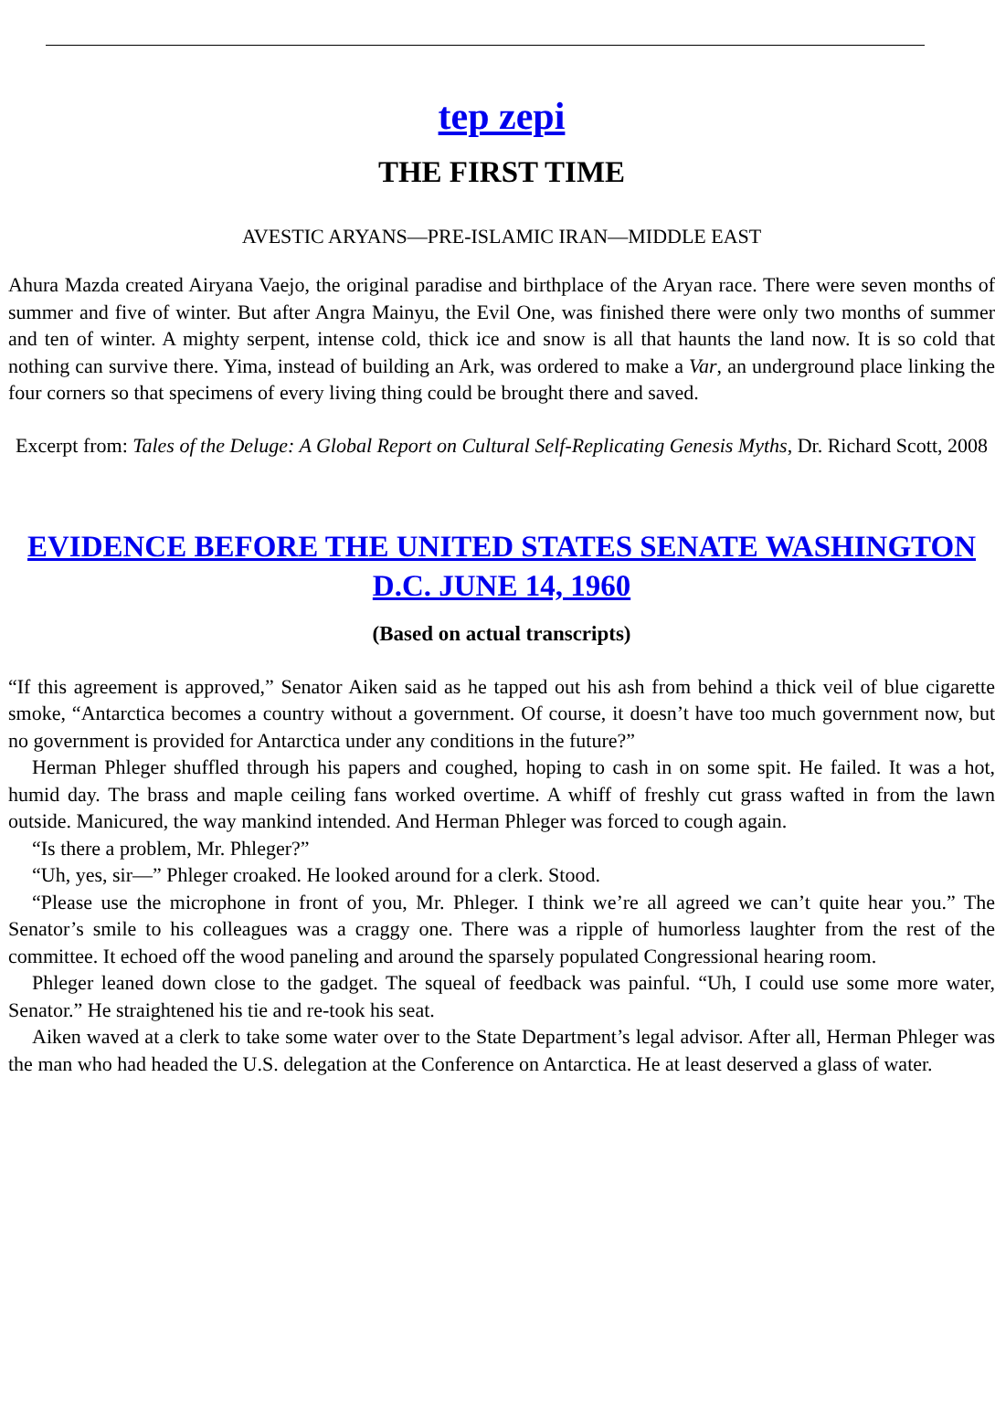tep zepi
THE FIRST TIME
AVESTIC ARYANS—PRE-ISLAMIC IRAN—MIDDLE EAST
Ahura Mazda created Airyana Vaejo, the original paradise and birthplace of the Aryan race. There were seven months of summer and five of winter. But after Angra Mainyu, the Evil One, was finished there were only two months of summer and ten of winter. A mighty serpent, intense cold, thick ice and snow is all that haunts the land now. It is so cold that nothing can survive there. Yima, instead of building an Ark, was ordered to make a Var, an underground place linking the four corners so that specimens of every living thing could be brought there and saved.
Excerpt from: Tales of the Deluge: A Global Report on Cultural Self-Replicating Genesis Myths, Dr. Richard Scott, 2008
EVIDENCE BEFORE THE UNITED STATES SENATE WASHINGTON D.C. JUNE 14, 1960
(Based on actual transcripts)
“If this agreement is approved,” Senator Aiken said as he tapped out his ash from behind a thick veil of blue cigarette smoke, “Antarctica becomes a country without a government. Of course, it doesn’t have too much government now, but no government is provided for Antarctica under any conditions in the future?”
Herman Phleger shuffled through his papers and coughed, hoping to cash in on some spit. He failed. It was a hot, humid day. The brass and maple ceiling fans worked overtime. A whiff of freshly cut grass wafted in from the lawn outside. Manicured, the way mankind intended. And Herman Phleger was forced to cough again.
“Is there a problem, Mr. Phleger?”
“Uh, yes, sir—” Phleger croaked. He looked around for a clerk. Stood.
“Please use the microphone in front of you, Mr. Phleger. I think we’re all agreed we can’t quite hear you.” The Senator’s smile to his colleagues was a craggy one. There was a ripple of humorless laughter from the rest of the committee. It echoed off the wood paneling and around the sparsely populated Congressional hearing room.
Phleger leaned down close to the gadget. The squeal of feedback was painful. “Uh, I could use some more water, Senator.” He straightened his tie and re-took his seat.
Aiken waved at a clerk to take some water over to the State Department’s legal advisor. After all, Herman Phleger was the man who had headed the U.S. delegation at the Conference on Antarctica. He at least deserved a glass of water.